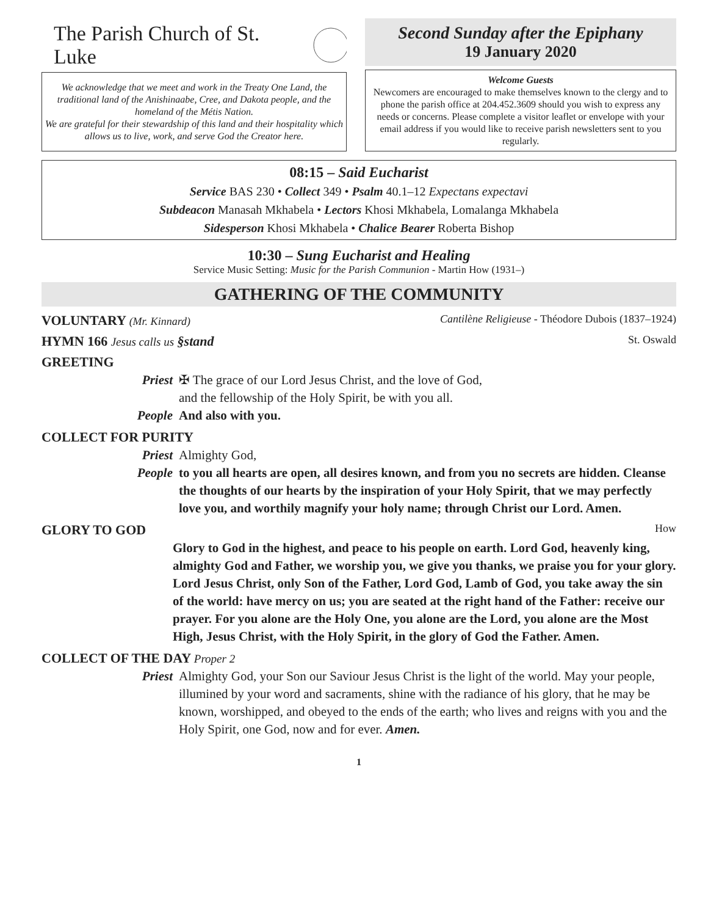The Parish Church of St. Luke
We acknowledge that we meet and work in the Treaty One Land, the traditional land of the Anishinaabe, Cree, and Dakota people, and the homeland of the Métis Nation.
We are grateful for their stewardship of this land and their hospitality which allows us to live, work, and serve God the Creator here.
Second Sunday after the Epiphany
19 January 2020
Welcome Guests
Newcomers are encouraged to make themselves known to the clergy and to phone the parish office at 204.452.3609 should you wish to express any needs or concerns. Please complete a visitor leaflet or envelope with your email address if you would like to receive parish newsletters sent to you regularly.
08:15 – Said Eucharist
Service BAS 230 • Collect 349 • Psalm 40.1–12 Expectans expectavi
Subdeacon Manasah Mkhabela • Lectors Khosi Mkhabela, Lomalanga Mkhabela
Sidesperson Khosi Mkhabela • Chalice Bearer Roberta Bishop
10:30 – Sung Eucharist and Healing
Service Music Setting: Music for the Parish Communion - Martin How (1931–)
GATHERING OF THE COMMUNITY
VOLUNTARY (Mr. Kinnard) Cantilène Religieuse - Théodore Dubois (1837–1924)
HYMN 166 Jesus calls us §stand St. Oswald
GREETING
Priest ✠ The grace of our Lord Jesus Christ, and the love of God,
and the fellowship of the Holy Spirit, be with you all.
People And also with you.
COLLECT FOR PURITY
Priest Almighty God,
People to you all hearts are open, all desires known, and from you no secrets are hidden. Cleanse the thoughts of our hearts by the inspiration of your Holy Spirit, that we may perfectly love you, and worthily magnify your holy name; through Christ our Lord. Amen.
GLORY TO GOD How
Glory to God in the highest, and peace to his people on earth. Lord God, heavenly king, almighty God and Father, we worship you, we give you thanks, we praise you for your glory. Lord Jesus Christ, only Son of the Father, Lord God, Lamb of God, you take away the sin of the world: have mercy on us; you are seated at the right hand of the Father: receive our prayer. For you alone are the Holy One, you alone are the Lord, you alone are the Most High, Jesus Christ, with the Holy Spirit, in the glory of God the Father. Amen.
COLLECT OF THE DAY Proper 2
Priest Almighty God, your Son our Saviour Jesus Christ is the light of the world. May your people, illumined by your word and sacraments, shine with the radiance of his glory, that he may be known, worshipped, and obeyed to the ends of the earth; who lives and reigns with you and the Holy Spirit, one God, now and for ever. Amen.
1